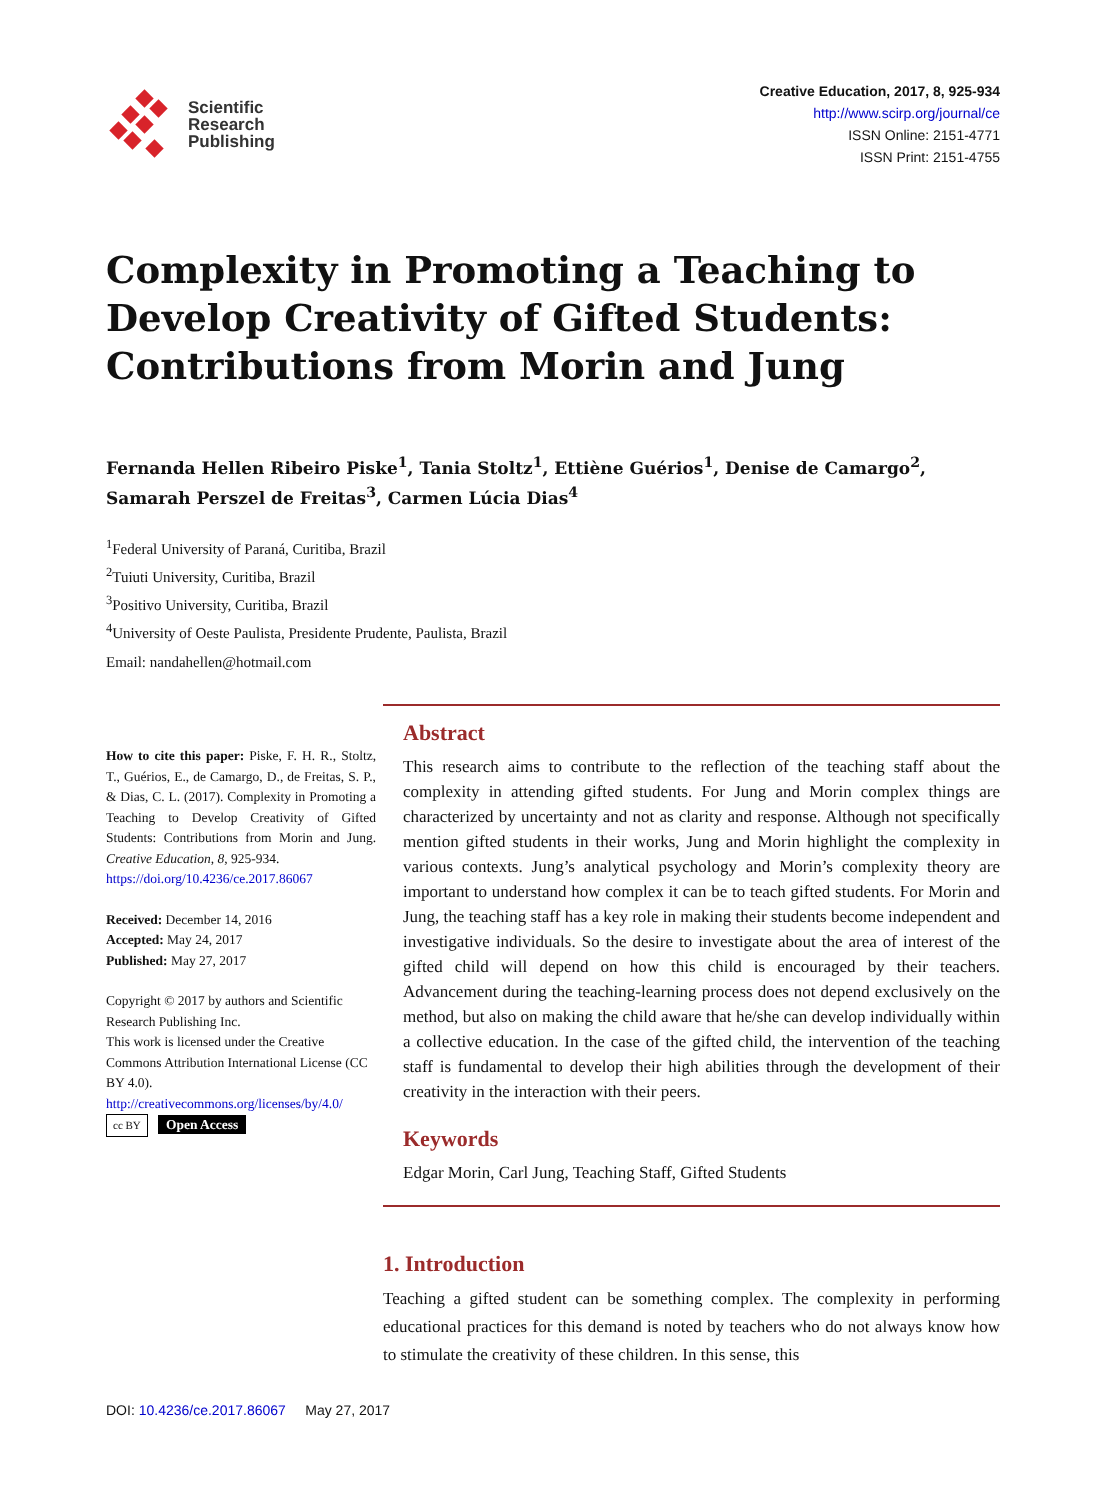Scientific
Research
Publishing
Creative Education, 2017, 8, 925-934
http://www.scirp.org/journal/ce
ISSN Online: 2151-4771
ISSN Print: 2151-4755
Complexity in Promoting a Teaching to Develop Creativity of Gifted Students: Contributions from Morin and Jung
Fernanda Hellen Ribeiro Piske<sup>1</sup>, Tania Stoltz<sup>1</sup>, Ettiène Guérios<sup>1</sup>, Denise de Camargo<sup>2</sup>, Samarah Perszel de Freitas<sup>3</sup>, Carmen Lúcia Dias<sup>4</sup>
<sup>1</sup> Federal University of Paraná, Curitiba, Brazil
<sup>2</sup> Tuiuti University, Curitiba, Brazil
<sup>3</sup> Positivo University, Curitiba, Brazil
<sup>4</sup> University of Oeste Paulista, Presidente Prudente, Paulista, Brazil
Email: nandahellen@hotmail.com
How to cite this paper: Piske, F. H. R., Stoltz, T., Guérios, E., de Camargo, D., de Freitas, S. P., & Dias, C. L. (2017). Complexity in Promoting a Teaching to Develop Creativity of Gifted Students: Contributions from Morin and Jung. Creative Education, 8, 925-934.
https://doi.org/10.4236/ce.2017.86067
Received: December 14, 2016
Accepted: May 24, 2017
Published: May 27, 2017
Copyright © 2017 by authors and Scientific Research Publishing Inc.
This work is licensed under the Creative Commons Attribution International License (CC BY 4.0).
http://creativecommons.org/licenses/by/4.0/
cc BY Open Access
Abstract
This research aims to contribute to the reflection of the teaching staff about the complexity in attending gifted students. For Jung and Morin complex things are characterized by uncertainty and not as clarity and response. Although not specifically mention gifted students in their works, Jung and Morin highlight the complexity in various contexts. Jung’s analytical psychology and Morin’s complexity theory are important to understand how complex it can be to teach gifted students. For Morin and Jung, the teaching staff has a key role in making their students become independent and investigative individuals. So the desire to investigate about the area of interest of the gifted child will depend on how this child is encouraged by their teachers. Advancement during the teaching-learning process does not depend exclusively on the method, but also on making the child aware that he/she can develop individually within a collective education. In the case of the gifted child, the intervention of the teaching staff is fundamental to develop their high abilities through the development of their creativity in the interaction with their peers.
Keywords
Edgar Morin, Carl Jung, Teaching Staff, Gifted Students
1. Introduction
Teaching a gifted student can be something complex. The complexity in performing educational practices for this demand is noted by teachers who do not always know how to stimulate the creativity of these children. In this sense, this
DOI: 10.4236/ce.2017.86067 May 27, 2017